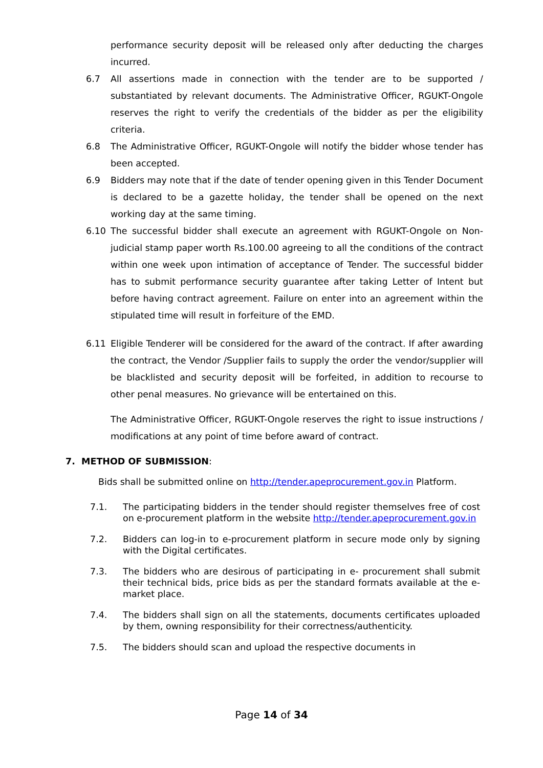performance security deposit will be released only after deducting the charges incurred.
6.7 All assertions made in connection with the tender are to be supported / substantiated by relevant documents. The Administrative Officer, RGUKT-Ongole reserves the right to verify the credentials of the bidder as per the eligibility criteria.
6.8 The Administrative Officer, RGUKT-Ongole will notify the bidder whose tender has been accepted.
6.9 Bidders may note that if the date of tender opening given in this Tender Document is declared to be a gazette holiday, the tender shall be opened on the next working day at the same timing.
6.10 The successful bidder shall execute an agreement with RGUKT-Ongole on Non-judicial stamp paper worth Rs.100.00 agreeing to all the conditions of the contract within one week upon intimation of acceptance of Tender. The successful bidder has to submit performance security guarantee after taking Letter of Intent but before having contract agreement. Failure on enter into an agreement within the stipulated time will result in forfeiture of the EMD.
6.11 Eligible Tenderer will be considered for the award of the contract. If after awarding the contract, the Vendor /Supplier fails to supply the order the vendor/supplier will be blacklisted and security deposit will be forfeited, in addition to recourse to other penal measures. No grievance will be entertained on this.
The Administrative Officer, RGUKT-Ongole reserves the right to issue instructions / modifications at any point of time before award of contract.
7. METHOD OF SUBMISSION:
Bids shall be submitted online on http://tender.apeprocurement.gov.in Platform.
7.1. The participating bidders in the tender should register themselves free of cost on e-procurement platform in the website http://tender.apeprocurement.gov.in
7.2. Bidders can log-in to e-procurement platform in secure mode only by signing with the Digital certificates.
7.3. The bidders who are desirous of participating in e- procurement shall submit their technical bids, price bids as per the standard formats available at the e-market place.
7.4. The bidders shall sign on all the statements, documents certificates uploaded by them, owning responsibility for their correctness/authenticity.
7.5. The bidders should scan and upload the respective documents in
Page 14 of 34